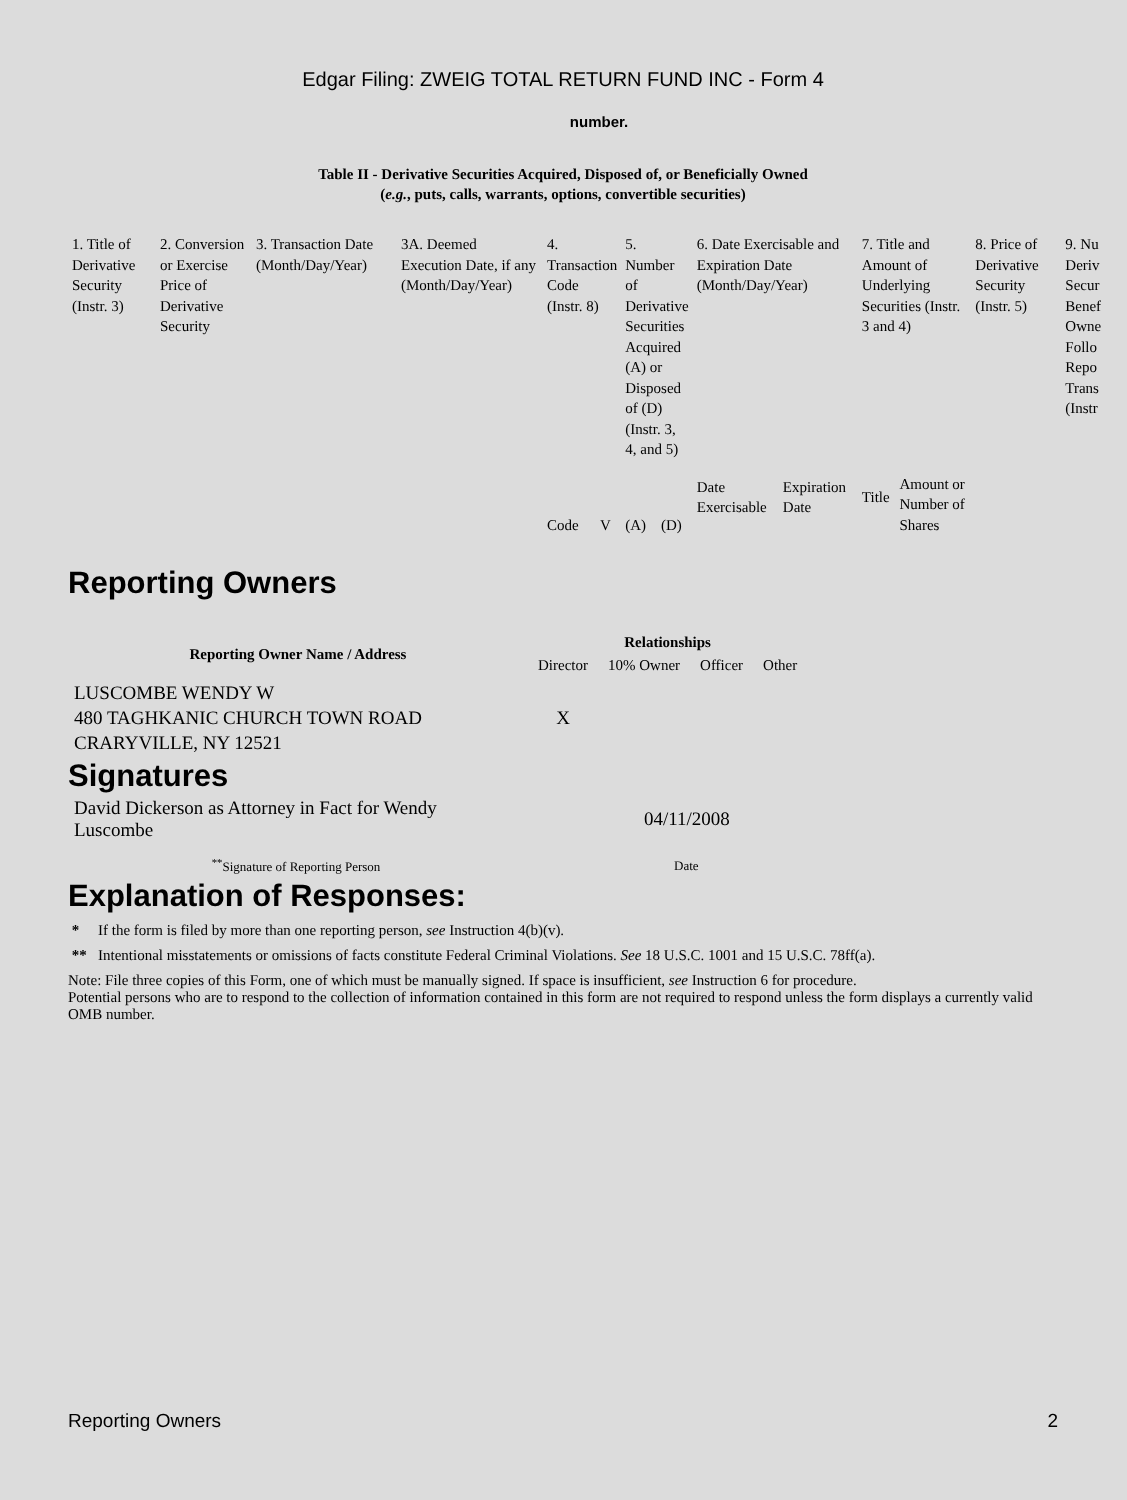Edgar Filing: ZWEIG TOTAL RETURN FUND INC - Form 4
number.
Table II - Derivative Securities Acquired, Disposed of, or Beneficially Owned
(e.g., puts, calls, warrants, options, convertible securities)
| 1. Title of Derivative Security (Instr. 3) | 2. Conversion or Exercise Price of Derivative Security | 3. Transaction Date (Month/Day/Year) | 3A. Deemed Execution Date, if any (Month/Day/Year) | 4. Transaction Code (Instr. 8) | | 5. Number of Derivative Securities Acquired (A) or Disposed of (D) (Instr. 3, 4, and 5) | | 6. Date Exercisable and Expiration Date (Month/Day/Year) | | 7. Title and Amount of Underlying Securities (Instr. 3 and 4) | | 8. Price of Derivative Security (Instr. 5) | 9. Nu Deriv Secur Benef Owne Follo Repo Trans (Instr |
| | | | | Code | V | (A) | (D) | Date Exercisable | Expiration Date | Title | Amount or Number of Shares | | |
Reporting Owners
| Reporting Owner Name / Address | Relationships | | | |
| | Director | 10% Owner | Officer | Other |
| LUSCOMBE WENDY W 480 TAGHKANIC CHURCH TOWN ROAD CRARYVILLE, NY 12521 | X | | | |
Signatures
| David Dickerson as Attorney in Fact for Wendy Luscombe | 04/11/2008 |
| <sup>**</sup> Signature of Reporting Person | Date |
Explanation of Responses:
* If the form is filed by more than one reporting person, see Instruction 4(b)(v).
** Intentional misstatements or omissions of facts constitute Federal Criminal Violations. See 18 U.S.C. 1001 and 15 U.S.C. 78ff(a).
Note: File three copies of this Form, one of which must be manually signed. If space is insufficient, see Instruction 6 for procedure.
Potential persons who are to respond to the collection of information contained in this form are not required to respond unless the form displays a currently valid OMB number.
Reporting Owners 2